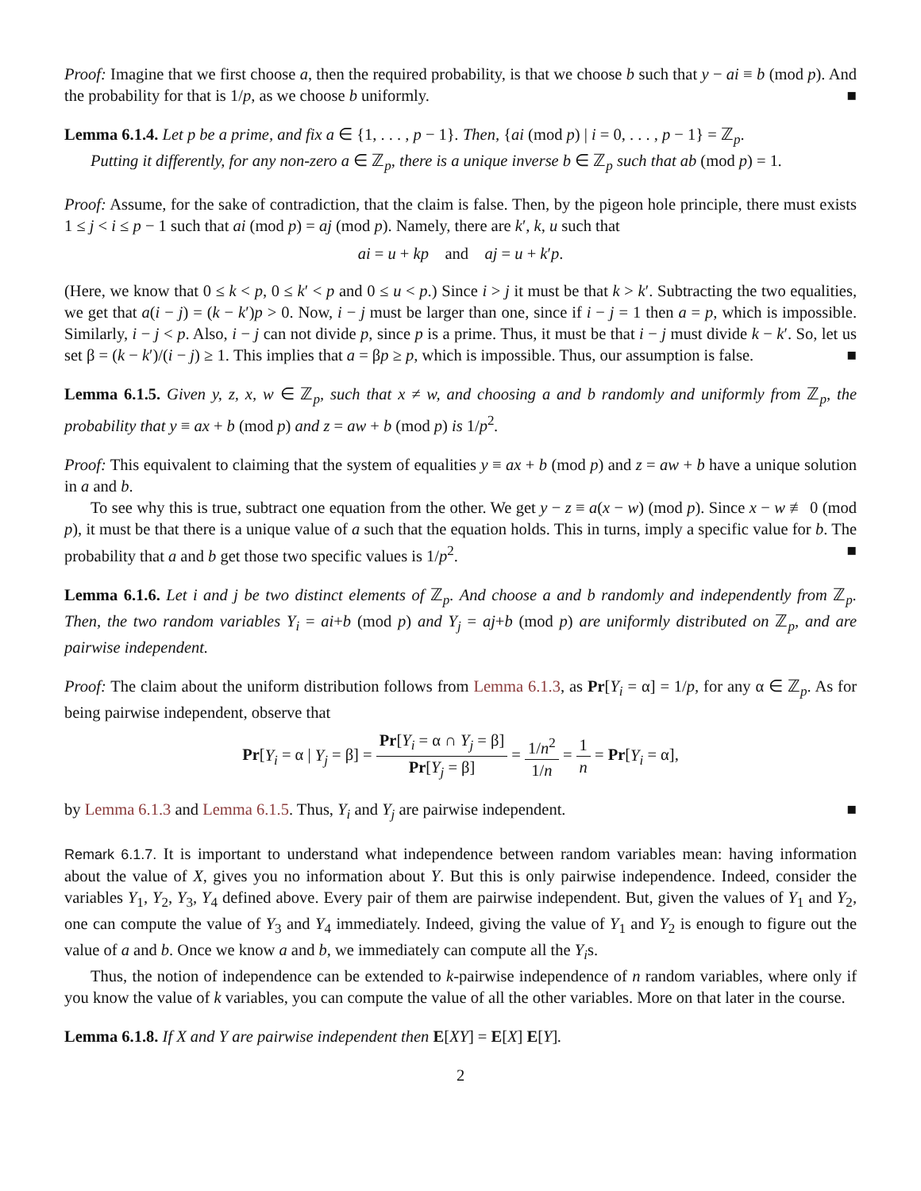Proof: Imagine that we first choose a, then the required probability, is that we choose b such that y − ai ≡ b (mod p). And the probability for that is 1/p, as we choose b uniformly. ■
Lemma 6.1.4. Let p be a prime, and fix a ∈ {1, . . . , p − 1}. Then, {ai (mod p) | i = 0, . . . , p − 1} = ℤ<sub>p</sub>.
Putting it differently, for any non-zero a ∈ ℤ<sub>p</sub>, there is a unique inverse b ∈ ℤ<sub>p</sub> such that ab (mod p) = 1.
Proof: Assume, for the sake of contradiction, that the claim is false. Then, by the pigeon hole principle, there must exists 1 ≤ j < i ≤ p − 1 such that ai (mod p) = aj (mod p). Namely, there are k′, k, u such that
ai = u + kp and aj = u + k′p.
(Here, we know that 0 ≤ k < p, 0 ≤ k′ < p and 0 ≤ u < p.) Since i > j it must be that k > k′. Subtracting the two equalities, we get that a(i − j) = (k − k′)p > 0. Now, i − j must be larger than one, since if i − j = 1 then a = p, which is impossible. Similarly, i − j < p. Also, i − j can not divide p, since p is a prime. Thus, it must be that i − j must divide k − k′. So, let us set β = (k − k′)/(i − j) ≥ 1. This implies that a = βp ≥ p, which is impossible. Thus, our assumption is false. ■
Lemma 6.1.5. Given y, z, x, w ∈ ℤ<sub>p</sub>, such that x ≠ w, and choosing a and b randomly and uniformly from ℤ<sub>p</sub>, the probability that y ≡ ax + b (mod p) and z = aw + b (mod p) is 1/p<sup>2</sup>.
Proof: This equivalent to claiming that the system of equalities y ≡ ax + b (mod p) and z = aw + b have a unique solution in a and b.
To see why this is true, subtract one equation from the other. We get y − z ≡ a(x − w) (mod p). Since x − w ≢ 0 (mod p), it must be that there is a unique value of a such that the equation holds. This in turns, imply a specific value for b. The probability that a and b get those two specific values is 1/p<sup>2</sup>. ■
Lemma 6.1.6. Let i and j be two distinct elements of ℤ<sub>p</sub>. And choose a and b randomly and independently from ℤ<sub>p</sub>. Then, the two random variables Y<sub>i</sub> = ai+b (mod p) and Y<sub>j</sub> = aj+b (mod p) are uniformly distributed on ℤ<sub>p</sub>, and are pairwise independent.
Proof: The claim about the uniform distribution follows from Lemma 6.1.3, as Pr[Y<sub>i</sub> = α] = 1/p, for any α ∈ ℤ<sub>p</sub>. As for being pairwise independent, observe that
Pr[Y<sub>i</sub> = α | Y<sub>j</sub> = β] = Pr[Y<sub>i</sub> = α ∩ Y<sub>j</sub> = β] Pr[Y<sub>j</sub> = β] = 1/n<sup>2</sup> 1/n = 1 n = Pr[Y<sub>i</sub> = α],
by Lemma 6.1.3 and Lemma 6.1.5. Thus, Y<sub>i</sub> and Y<sub>j</sub> are pairwise independent. ■
Remark 6.1.7. It is important to understand what independence between random variables mean: having information about the value of X, gives you no information about Y. But this is only pairwise independence. Indeed, consider the variables Y<sub>1</sub>, Y<sub>2</sub>, Y<sub>3</sub>, Y<sub>4</sub> defined above. Every pair of them are pairwise independent. But, given the values of Y<sub>1</sub> and Y<sub>2</sub>, one can compute the value of Y<sub>3</sub> and Y<sub>4</sub> immediately. Indeed, giving the value of Y<sub>1</sub> and Y<sub>2</sub> is enough to figure out the value of a and b. Once we know a and b, we immediately can compute all the Y<sub>i</sub>s.
Thus, the notion of independence can be extended to k-pairwise independence of n random variables, where only if you know the value of k variables, you can compute the value of all the other variables. More on that later in the course.
Lemma 6.1.8. If X and Y are pairwise independent then E[XY] = E[X] E[Y].
2